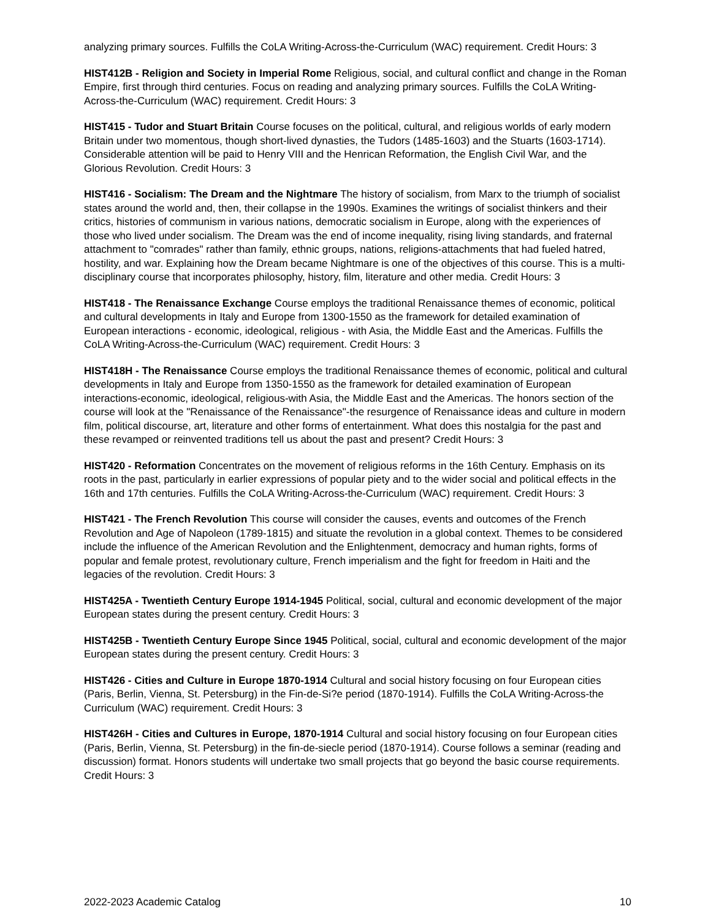analyzing primary sources. Fulfills the CoLA Writing-Across-the-Curriculum (WAC) requirement. Credit Hours: 3
HIST412B - Religion and Society in Imperial Rome Religious, social, and cultural conflict and change in the Roman Empire, first through third centuries. Focus on reading and analyzing primary sources. Fulfills the CoLA Writing-Across-the-Curriculum (WAC) requirement. Credit Hours: 3
HIST415 - Tudor and Stuart Britain Course focuses on the political, cultural, and religious worlds of early modern Britain under two momentous, though short-lived dynasties, the Tudors (1485-1603) and the Stuarts (1603-1714). Considerable attention will be paid to Henry VIII and the Henrican Reformation, the English Civil War, and the Glorious Revolution. Credit Hours: 3
HIST416 - Socialism: The Dream and the Nightmare The history of socialism, from Marx to the triumph of socialist states around the world and, then, their collapse in the 1990s. Examines the writings of socialist thinkers and their critics, histories of communism in various nations, democratic socialism in Europe, along with the experiences of those who lived under socialism. The Dream was the end of income inequality, rising living standards, and fraternal attachment to "comrades" rather than family, ethnic groups, nations, religions-attachments that had fueled hatred, hostility, and war. Explaining how the Dream became Nightmare is one of the objectives of this course. This is a multi-disciplinary course that incorporates philosophy, history, film, literature and other media. Credit Hours: 3
HIST418 - The Renaissance Exchange Course employs the traditional Renaissance themes of economic, political and cultural developments in Italy and Europe from 1300-1550 as the framework for detailed examination of European interactions - economic, ideological, religious - with Asia, the Middle East and the Americas. Fulfills the CoLA Writing-Across-the-Curriculum (WAC) requirement. Credit Hours: 3
HIST418H - The Renaissance Course employs the traditional Renaissance themes of economic, political and cultural developments in Italy and Europe from 1350-1550 as the framework for detailed examination of European interactions-economic, ideological, religious-with Asia, the Middle East and the Americas. The honors section of the course will look at the "Renaissance of the Renaissance"-the resurgence of Renaissance ideas and culture in modern film, political discourse, art, literature and other forms of entertainment. What does this nostalgia for the past and these revamped or reinvented traditions tell us about the past and present? Credit Hours: 3
HIST420 - Reformation Concentrates on the movement of religious reforms in the 16th Century. Emphasis on its roots in the past, particularly in earlier expressions of popular piety and to the wider social and political effects in the 16th and 17th centuries. Fulfills the CoLA Writing-Across-the-Curriculum (WAC) requirement. Credit Hours: 3
HIST421 - The French Revolution This course will consider the causes, events and outcomes of the French Revolution and Age of Napoleon (1789-1815) and situate the revolution in a global context. Themes to be considered include the influence of the American Revolution and the Enlightenment, democracy and human rights, forms of popular and female protest, revolutionary culture, French imperialism and the fight for freedom in Haiti and the legacies of the revolution. Credit Hours: 3
HIST425A - Twentieth Century Europe 1914-1945 Political, social, cultural and economic development of the major European states during the present century. Credit Hours: 3
HIST425B - Twentieth Century Europe Since 1945 Political, social, cultural and economic development of the major European states during the present century. Credit Hours: 3
HIST426 - Cities and Culture in Europe 1870-1914 Cultural and social history focusing on four European cities (Paris, Berlin, Vienna, St. Petersburg) in the Fin-de-Si?e period (1870-1914). Fulfills the CoLA Writing-Across-the Curriculum (WAC) requirement. Credit Hours: 3
HIST426H - Cities and Cultures in Europe, 1870-1914 Cultural and social history focusing on four European cities (Paris, Berlin, Vienna, St. Petersburg) in the fin-de-siecle period (1870-1914). Course follows a seminar (reading and discussion) format. Honors students will undertake two small projects that go beyond the basic course requirements. Credit Hours: 3
2022-2023 Academic Catalog 10